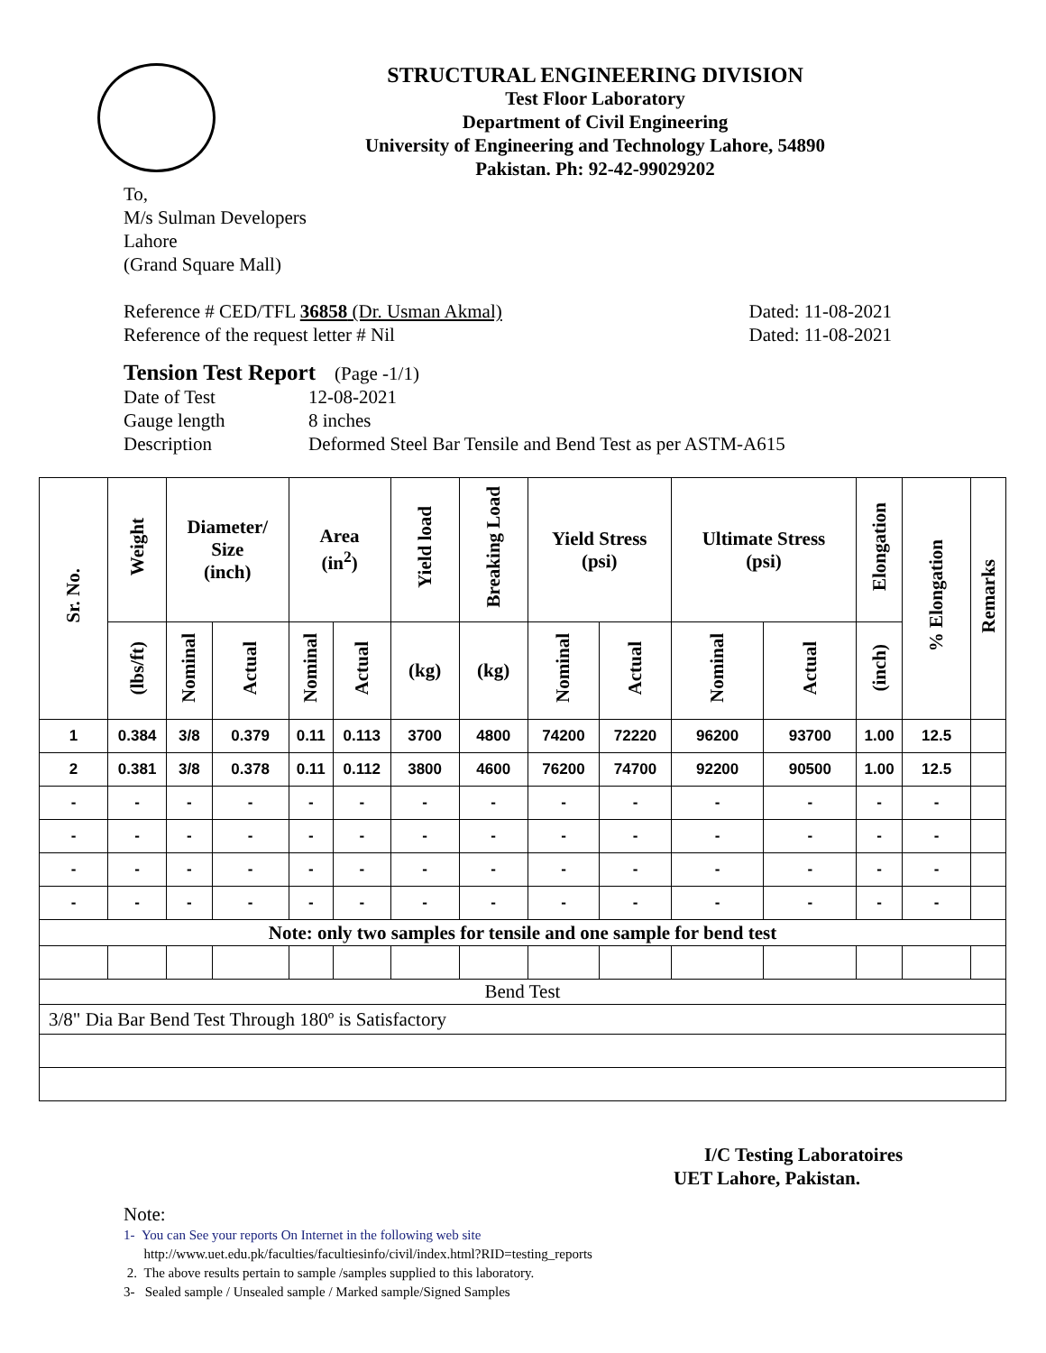STRUCTURAL ENGINEERING DIVISION
Test Floor Laboratory
Department of Civil Engineering
University of Engineering and Technology Lahore, 54890
Pakistan. Ph: 92-42-99029202
To,
M/s Sulman Developers
Lahore
(Grand Square Mall)
Reference # CED/TFL 36858 (Dr. Usman Akmal) Dated: 11-08-2021
Reference of the request letter # Nil Dated: 11-08-2021
Tension Test Report (Page -1/1)
Date of Test 12-08-2021 Gauge length 8 inches Description Deformed Steel Bar Tensile and Bend Test as per ASTM-A615
| Sr. No. | Weight | Diameter/ Size (inch) | | Area (in<sup>2</sup>) | | Yield load | Breaking Load | Yield Stress (psi) | | Ultimate Stress (psi) | | Elongation | % Elongation | Remarks |
| --- | --- | --- | --- | --- | --- | --- | --- | --- | --- | --- | --- | --- | --- | --- |
| | (lbs/ft) | Nominal | Actual | Nominal | Actual | (kg) | (kg) | Nominal | Actual | Nominal | Actual | (inch) | | |
| 1 | 0.384 | 3/8 | 0.379 | 0.11 | 0.113 | 3700 | 4800 | 74200 | 72220 | 96200 | 93700 | 1.00 | 12.5 | |
| 2 | 0.381 | 3/8 | 0.378 | 0.11 | 0.112 | 3800 | 4600 | 76200 | 74700 | 92200 | 90500 | 1.00 | 12.5 | |
| - | - | - | - | - | - | - | - | - | - | - | - | - | - | |
| - | - | - | - | - | - | - | - | - | - | - | - | - | - | |
| - | - | - | - | - | - | - | - | - | - | - | - | - | - | |
| - | - | - | - | - | - | - | - | - | - | - | - | - | - | |
| Note: only two samples for tensile and one sample for bend test | | | | | | | | | | | | | | |
| Bend Test | | | | | | | | | | | | | | |
| 3/8" Dia Bar Bend Test Through 180º is Satisfactory | | | | | | | | | | | | | | |
I/C Testing Laboratoires
UET Lahore, Pakistan.
Note:
1- You can See your reports On Internet in the following web site
http://www.uet.edu.pk/faculties/facultiesinfo/civil/index.html?RID=testing_reports
2. The above results pertain to sample /samples supplied to this laboratory.
3- Sealed sample / Unsealed sample / Marked sample/Signed Samples